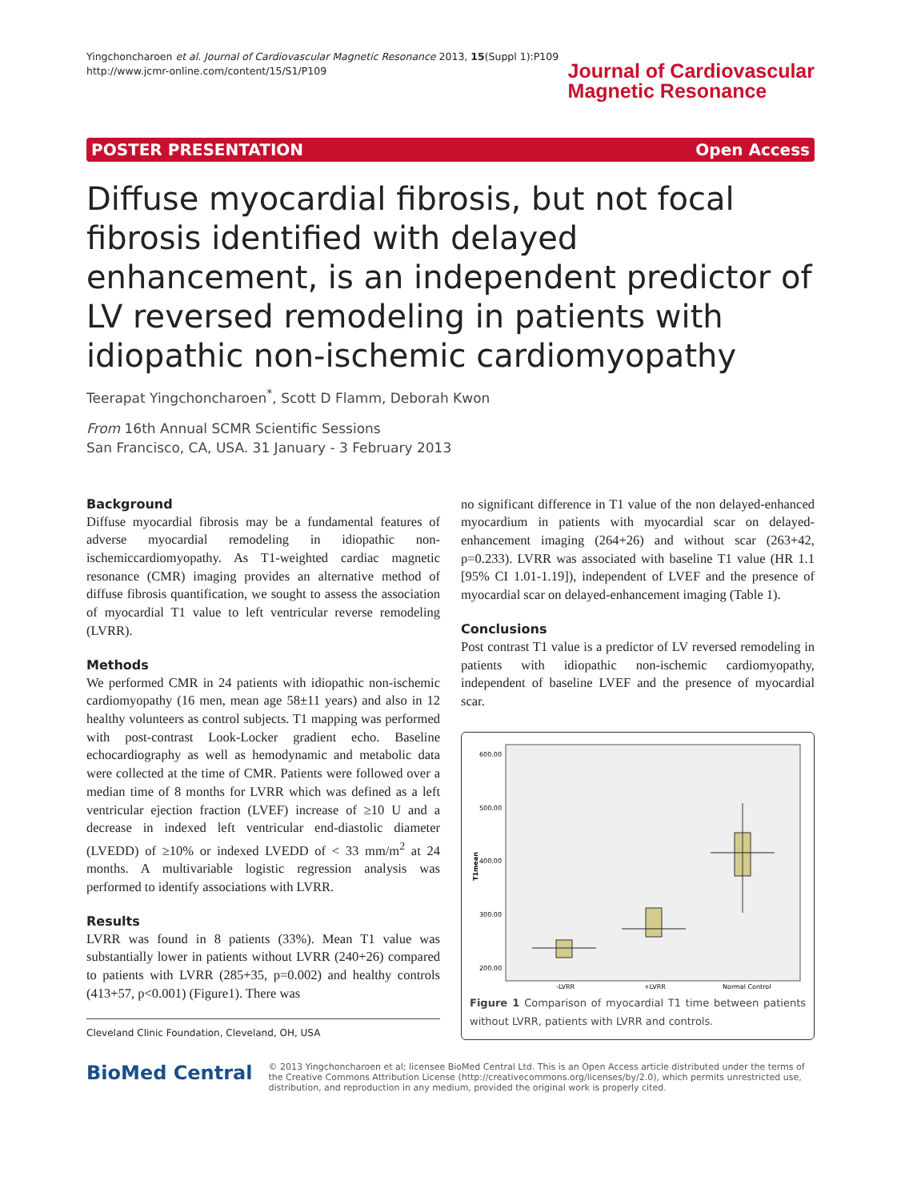Yingchoncharoen et al. Journal of Cardiovascular Magnetic Resonance 2013, 15(Suppl 1):P109
http://www.jcmr-online.com/content/15/S1/P109
Journal of Cardiovascular
Magnetic Resonance
POSTER PRESENTATION Open Access
Diffuse myocardial fibrosis, but not focal fibrosis identified with delayed enhancement, is an independent predictor of LV reversed remodeling in patients with idiopathic non-ischemic cardiomyopathy
Teerapat Yingchoncharoen<sup>*</sup>, Scott D Flamm, Deborah Kwon
From 16th Annual SCMR Scientific Sessions
San Francisco, CA, USA. 31 January - 3 February 2013
Background
Diffuse myocardial fibrosis may be a fundamental features of adverse myocardial remodeling in idiopathic non-ischemiccardiomyopathy. As T1-weighted cardiac magnetic resonance (CMR) imaging provides an alternative method of diffuse fibrosis quantification, we sought to assess the association of myocardial T1 value to left ventricular reverse remodeling (LVRR).
Methods
We performed CMR in 24 patients with idiopathic non-ischemic cardiomyopathy (16 men, mean age 58±11 years) and also in 12 healthy volunteers as control subjects. T1 mapping was performed with post-contrast Look-Locker gradient echo. Baseline echocardiography as well as hemodynamic and metabolic data were collected at the time of CMR. Patients were followed over a median time of 8 months for LVRR which was defined as a left ventricular ejection fraction (LVEF) increase of ≥10 U and a decrease in indexed left ventricular end-diastolic diameter (LVEDD) of ≥10% or indexed LVEDD of < 33 mm/m<sup>2</sup> at 24 months. A multivariable logistic regression analysis was performed to identify associations with LVRR.
Results
LVRR was found in 8 patients (33%). Mean T1 value was substantially lower in patients without LVRR (240+26) compared to patients with LVRR (285+35, p=0.002) and healthy controls (413+57, p<0.001) (Figure1). There was
Cleveland Clinic Foundation, Cleveland, OH, USA
no significant difference in T1 value of the non delayed-enhanced myocardium in patients with myocardial scar on delayed-enhancement imaging (264+26) and without scar (263+42, p=0.233). LVRR was associated with baseline T1 value (HR 1.1 [95% CI 1.01-1.19]), independent of LVEF and the presence of myocardial scar on delayed-enhancement imaging (Table 1).
Conclusions
Post contrast T1 value is a predictor of LV reversed remodeling in patients with idiopathic non-ischemic cardiomyopathy, independent of baseline LVEF and the presence of myocardial scar.
600.00
500.00
400.00
300.00
200.00
T1mean
-LVRR
+LVRR
Normal Control
Figure 1 Comparison of myocardial T1 time between patients without LVRR, patients with LVRR and controls.
BioMed Central
© 2013 Yingchoncharoen et al; licensee BioMed Central Ltd. This is an Open Access article distributed under the terms of the Creative Commons Attribution License (http://creativecommons.org/licenses/by/2.0), which permits unrestricted use, distribution, and reproduction in any medium, provided the original work is properly cited.